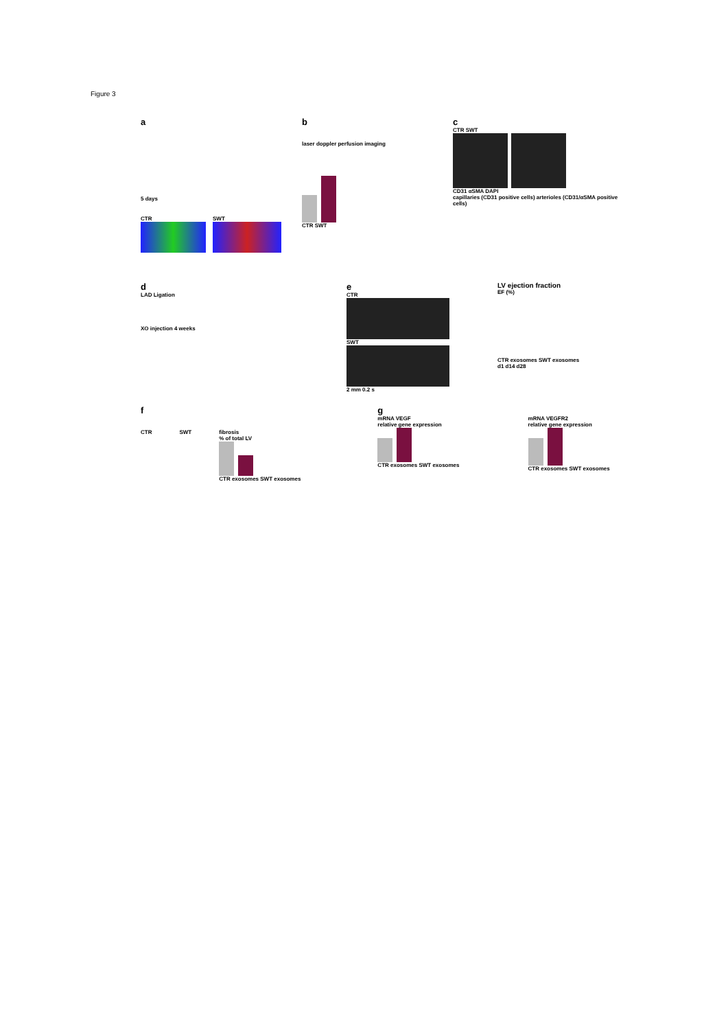Figure 3
a
5 days
CTR SWT
b
laser doppler perfusion imaging
CTR SWT
c
CTR SWT
CD31 αSMA DAPI
capillaries (CD31 positive cells) arterioles (CD31/αSMA positive cells)
d
LAD Ligation
XO injection 4 weeks
e
CTR
SWT
2 mm 0.2 s
LV ejection fraction
EF (%)
CTR exosomes SWT exosomes
d1 d14 d28
f
CTR SWT fibrosis
% of total LV
CTR exosomes SWT exosomes
g
mRNA VEGF
relative gene expression
CTR exosomes SWT exosomes
mRNA VEGFR2
relative gene expression
CTR exosomes SWT exosomes